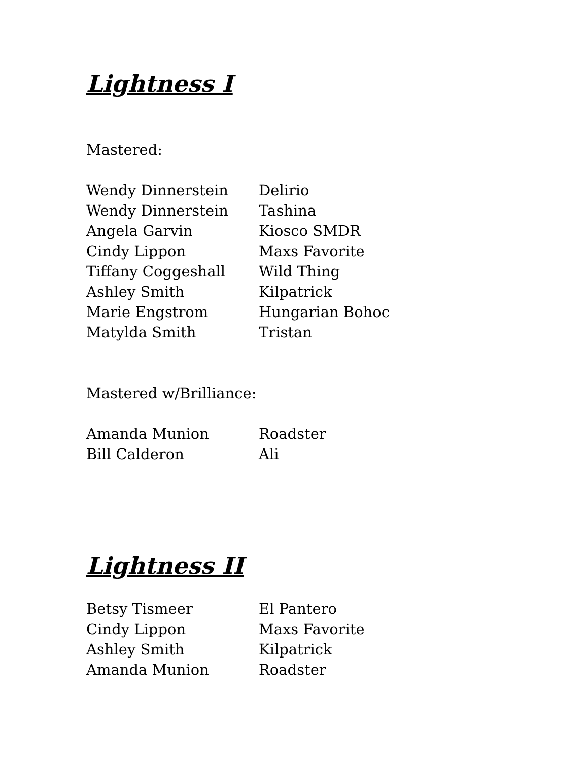Lightness I
Mastered:
| Wendy Dinnerstein | Delirio |
| Wendy Dinnerstein | Tashina |
| Angela Garvin | Kiosco SMDR |
| Cindy Lippon | Maxs Favorite |
| Tiffany Coggeshall | Wild Thing |
| Ashley Smith | Kilpatrick |
| Marie Engstrom | Hungarian Bohoc |
| Matylda Smith | Tristan |
Mastered w/Brilliance:
| Amanda Munion | Roadster |
| Bill Calderon | Ali |
Lightness II
| Betsy Tismeer | El Pantero |
| Cindy Lippon | Maxs Favorite |
| Ashley Smith | Kilpatrick |
| Amanda Munion | Roadster |